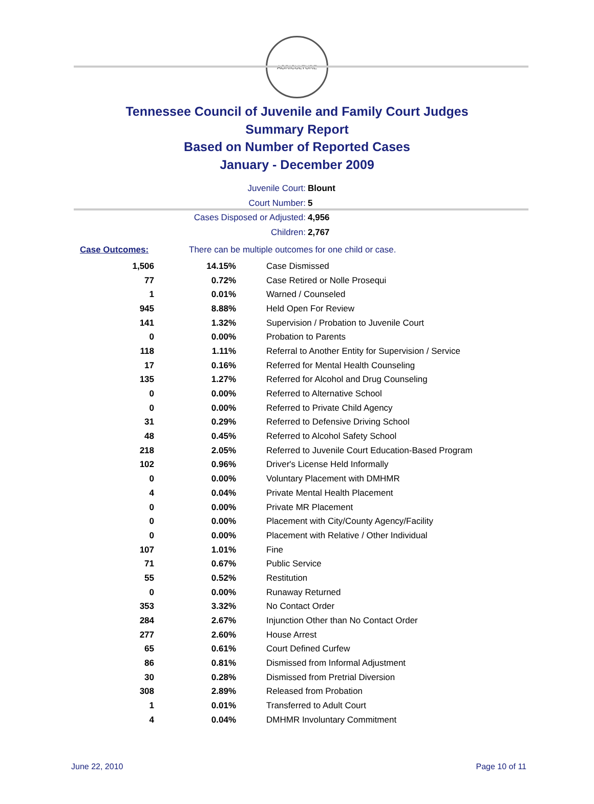AGRICULTURE
Tennessee Council of Juvenile and Family Court Judges
Summary Report
Based on Number of Reported Cases
January - December 2009
Juvenile Court: Blount
Court Number: 5
Cases Disposed or Adjusted: 4,956
Children: 2,767
Case Outcomes: There can be multiple outcomes for one child or case.
| 1,506 | 14.15% | Case Dismissed |
| 77 | 0.72% | Case Retired or Nolle Prosequi |
| 1 | 0.01% | Warned / Counseled |
| 945 | 8.88% | Held Open For Review |
| 141 | 1.32% | Supervision / Probation to Juvenile Court |
| 0 | 0.00% | Probation to Parents |
| 118 | 1.11% | Referral to Another Entity for Supervision / Service |
| 17 | 0.16% | Referred for Mental Health Counseling |
| 135 | 1.27% | Referred for Alcohol and Drug Counseling |
| 0 | 0.00% | Referred to Alternative School |
| 0 | 0.00% | Referred to Private Child Agency |
| 31 | 0.29% | Referred to Defensive Driving School |
| 48 | 0.45% | Referred to Alcohol Safety School |
| 218 | 2.05% | Referred to Juvenile Court Education-Based Program |
| 102 | 0.96% | Driver's License Held Informally |
| 0 | 0.00% | Voluntary Placement with DMHMR |
| 4 | 0.04% | Private Mental Health Placement |
| 0 | 0.00% | Private MR Placement |
| 0 | 0.00% | Placement with City/County Agency/Facility |
| 0 | 0.00% | Placement with Relative / Other Individual |
| 107 | 1.01% | Fine |
| 71 | 0.67% | Public Service |
| 55 | 0.52% | Restitution |
| 0 | 0.00% | Runaway Returned |
| 353 | 3.32% | No Contact Order |
| 284 | 2.67% | Injunction Other than No Contact Order |
| 277 | 2.60% | House Arrest |
| 65 | 0.61% | Court Defined Curfew |
| 86 | 0.81% | Dismissed from Informal Adjustment |
| 30 | 0.28% | Dismissed from Pretrial Diversion |
| 308 | 2.89% | Released from Probation |
| 1 | 0.01% | Transferred to Adult Court |
| 4 | 0.04% | DMHMR Involuntary Commitment |
June 22, 2010 Page 10 of 11